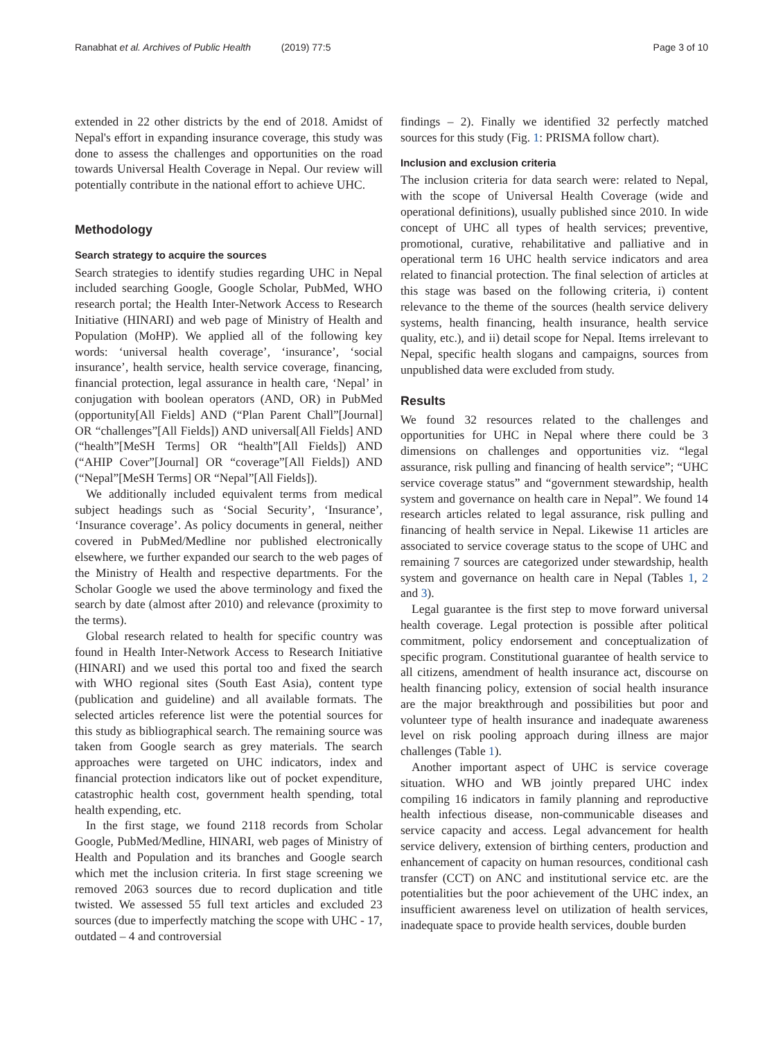Ranabhat et al. Archives of Public Health (2019) 77:5
Page 3 of 10
extended in 22 other districts by the end of 2018. Amidst of Nepal's effort in expanding insurance coverage, this study was done to assess the challenges and opportunities on the road towards Universal Health Coverage in Nepal. Our review will potentially contribute in the national effort to achieve UHC.
Methodology
Search strategy to acquire the sources
Search strategies to identify studies regarding UHC in Nepal included searching Google, Google Scholar, PubMed, WHO research portal; the Health Inter-Network Access to Research Initiative (HINARI) and web page of Ministry of Health and Population (MoHP). We applied all of the following key words: ‘universal health coverage’, ‘insurance’, ‘social insurance’, health service, health service coverage, financing, financial protection, legal assurance in health care, ‘Nepal’ in conjugation with boolean operators (AND, OR) in PubMed (opportunity[All Fields] AND (“Plan Parent Chall”[Journal] OR “challenges”[All Fields]) AND universal[All Fields] AND (“health”[MeSH Terms] OR “health”[All Fields]) AND (“AHIP Cover”[Journal] OR “coverage”[All Fields]) AND (“Nepal”[MeSH Terms] OR “Nepal”[All Fields]).
We additionally included equivalent terms from medical subject headings such as ‘Social Security’, ‘Insurance’, ‘Insurance coverage’. As policy documents in general, neither covered in PubMed/Medline nor published electronically elsewhere, we further expanded our search to the web pages of the Ministry of Health and respective departments. For the Scholar Google we used the above terminology and fixed the search by date (almost after 2010) and relevance (proximity to the terms).
Global research related to health for specific country was found in Health Inter-Network Access to Research Initiative (HINARI) and we used this portal too and fixed the search with WHO regional sites (South East Asia), content type (publication and guideline) and all available formats. The selected articles reference list were the potential sources for this study as bibliographical search. The remaining source was taken from Google search as grey materials. The search approaches were targeted on UHC indicators, index and financial protection indicators like out of pocket expenditure, catastrophic health cost, government health spending, total health expending, etc.
In the first stage, we found 2118 records from Scholar Google, PubMed/Medline, HINARI, web pages of Ministry of Health and Population and its branches and Google search which met the inclusion criteria. In first stage screening we removed 2063 sources due to record duplication and title twisted. We assessed 55 full text articles and excluded 23 sources (due to imperfectly matching the scope with UHC - 17, outdated – 4 and controversial
findings – 2). Finally we identified 32 perfectly matched sources for this study (Fig. 1: PRISMA follow chart).
Inclusion and exclusion criteria
The inclusion criteria for data search were: related to Nepal, with the scope of Universal Health Coverage (wide and operational definitions), usually published since 2010. In wide concept of UHC all types of health services; preventive, promotional, curative, rehabilitative and palliative and in operational term 16 UHC health service indicators and area related to financial protection. The final selection of articles at this stage was based on the following criteria, i) content relevance to the theme of the sources (health service delivery systems, health financing, health insurance, health service quality, etc.), and ii) detail scope for Nepal. Items irrelevant to Nepal, specific health slogans and campaigns, sources from unpublished data were excluded from study.
Results
We found 32 resources related to the challenges and opportunities for UHC in Nepal where there could be 3 dimensions on challenges and opportunities viz. “legal assurance, risk pulling and financing of health service”; “UHC service coverage status” and “government stewardship, health system and governance on health care in Nepal”. We found 14 research articles related to legal assurance, risk pulling and financing of health service in Nepal. Likewise 11 articles are associated to service coverage status to the scope of UHC and remaining 7 sources are categorized under stewardship, health system and governance on health care in Nepal (Tables 1, 2 and 3).
Legal guarantee is the first step to move forward universal health coverage. Legal protection is possible after political commitment, policy endorsement and conceptualization of specific program. Constitutional guarantee of health service to all citizens, amendment of health insurance act, discourse on health financing policy, extension of social health insurance are the major breakthrough and possibilities but poor and volunteer type of health insurance and inadequate awareness level on risk pooling approach during illness are major challenges (Table 1).
Another important aspect of UHC is service coverage situation. WHO and WB jointly prepared UHC index compiling 16 indicators in family planning and reproductive health infectious disease, non-communicable diseases and service capacity and access. Legal advancement for health service delivery, extension of birthing centers, production and enhancement of capacity on human resources, conditional cash transfer (CCT) on ANC and institutional service etc. are the potentialities but the poor achievement of the UHC index, an insufficient awareness level on utilization of health services, inadequate space to provide health services, double burden